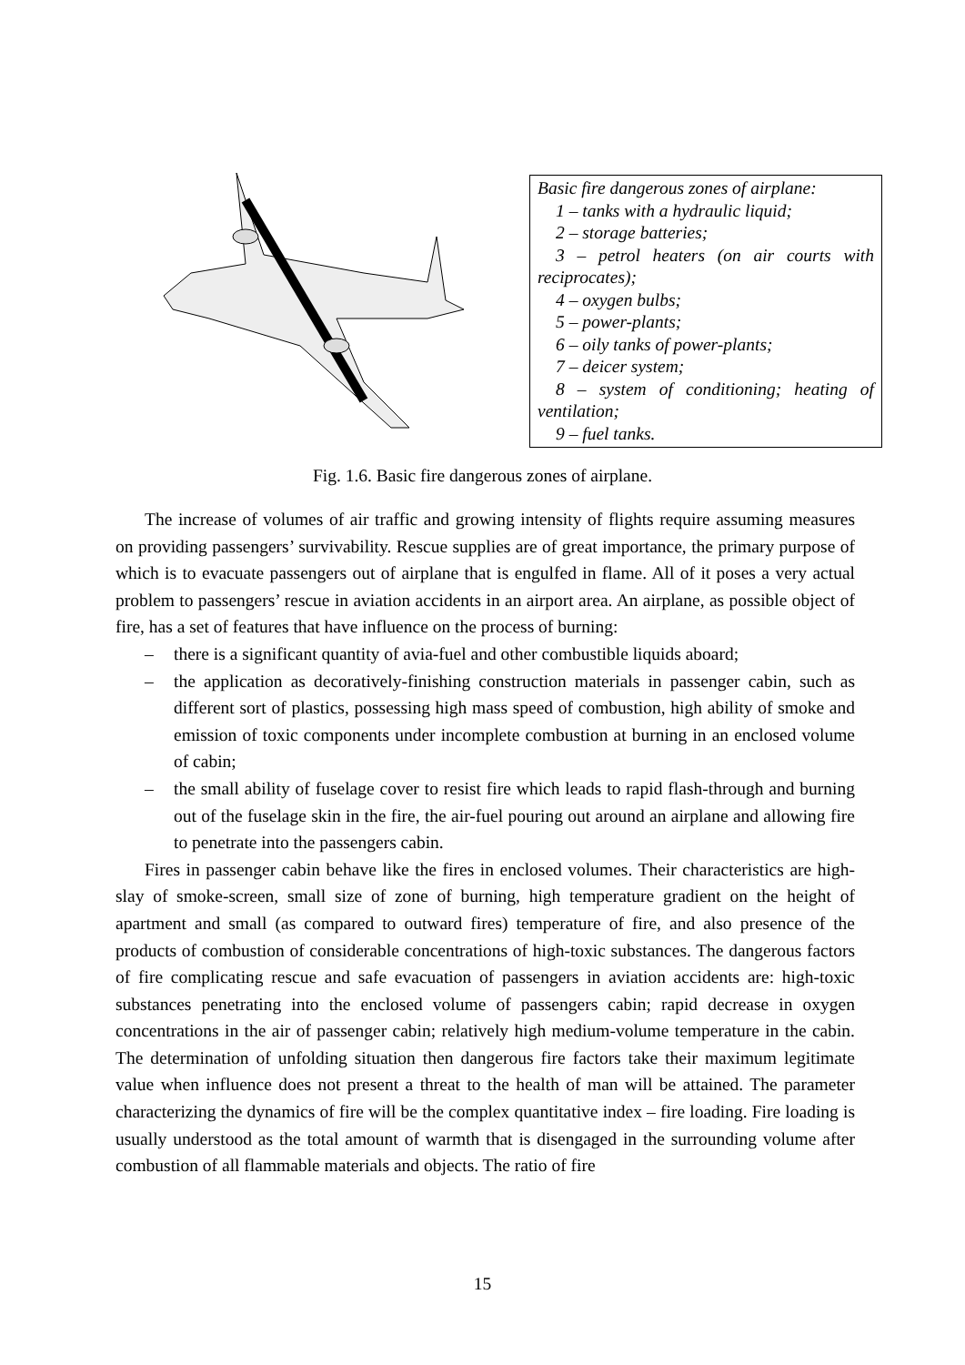Basic fire dangerous zones of airplane:
1 – tanks with a hydraulic liquid;
2 – storage batteries;
3 – petrol heaters (on air courts with reciprocates);
4 – oxygen bulbs;
5 – power-plants;
6 – oily tanks of power-plants;
7 – deicer system;
8 – system of conditioning; heating of ventilation;
9 – fuel tanks.
Fig. 1.6. Basic fire dangerous zones of airplane.
The increase of volumes of air traffic and growing intensity of flights require assuming measures on providing passengers’ survivability. Rescue supplies are of great importance, the primary purpose of which is to evacuate passengers out of airplane that is engulfed in flame. All of it poses a very actual problem to passengers’ rescue in aviation accidents in an airport area. An airplane, as possible object of fire, has a set of features that have influence on the process of burning:
– there is a significant quantity of avia-fuel and other combustible liquids aboard;
– the application as decoratively-finishing construction materials in passenger cabin, such as different sort of plastics, possessing high mass speed of combustion, high ability of smoke and emission of toxic components under incomplete combustion at burning in an enclosed volume of cabin;
– the small ability of fuselage cover to resist fire which leads to rapid flash-through and burning out of the fuselage skin in the fire, the air-fuel pouring out around an airplane and allowing fire to penetrate into the passengers cabin.
Fires in passenger cabin behave like the fires in enclosed volumes. Their characteristics are high-slay of smoke-screen, small size of zone of burning, high temperature gradient on the height of apartment and small (as compared to outward fires) temperature of fire, and also presence of the products of combustion of considerable concentrations of high-toxic substances. The dangerous factors of fire complicating rescue and safe evacuation of passengers in aviation accidents are: high-toxic substances penetrating into the enclosed volume of passengers cabin; rapid decrease in oxygen concentrations in the air of passenger cabin; relatively high medium-volume temperature in the cabin. The determination of unfolding situation then dangerous fire factors take their maximum legitimate value when influence does not present a threat to the health of man will be attained. The parameter characterizing the dynamics of fire will be the complex quantitative index – fire loading. Fire loading is usually understood as the total amount of warmth that is disengaged in the surrounding volume after combustion of all flammable materials and objects. The ratio of fire
15